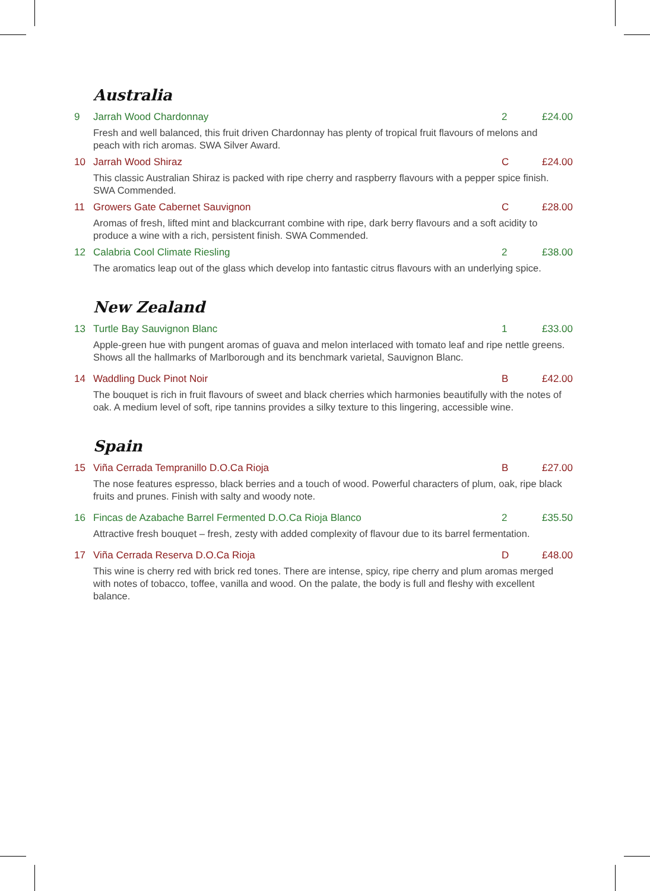Australia
9 Jarrah Wood Chardonnay 2 £24.00
Fresh and well balanced, this fruit driven Chardonnay has plenty of tropical fruit flavours of melons and peach with rich aromas. SWA Silver Award.
10 Jarrah Wood Shiraz C £24.00
This classic Australian Shiraz is packed with ripe cherry and raspberry flavours with a pepper spice finish. SWA Commended.
11 Growers Gate Cabernet Sauvignon C £28.00
Aromas of fresh, lifted mint and blackcurrant combine with ripe, dark berry flavours and a soft acidity to produce a wine with a rich, persistent finish. SWA Commended.
12 Calabria Cool Climate Riesling 2 £38.00
The aromatics leap out of the glass which develop into fantastic citrus flavours with an underlying spice.
New Zealand
13 Turtle Bay Sauvignon Blanc 1 £33.00
Apple-green hue with pungent aromas of guava and melon interlaced with tomato leaf and ripe nettle greens. Shows all the hallmarks of Marlborough and its benchmark varietal, Sauvignon Blanc.
14 Waddling Duck Pinot Noir B £42.00
The bouquet is rich in fruit flavours of sweet and black cherries which harmonies beautifully with the notes of oak. A medium level of soft, ripe tannins provides a silky texture to this lingering, accessible wine.
Spain
15 Viña Cerrada Tempranillo D.O.Ca Rioja B £27.00
The nose features espresso, black berries and a touch of wood. Powerful characters of plum, oak, ripe black fruits and prunes. Finish with salty and woody note.
16 Fincas de Azabache Barrel Fermented D.O.Ca Rioja Blanco 2 £35.50
Attractive fresh bouquet – fresh, zesty with added complexity of flavour due to its barrel fermentation.
17 Viña Cerrada Reserva D.O.Ca Rioja D £48.00
This wine is cherry red with brick red tones. There are intense, spicy, ripe cherry and plum aromas merged with notes of tobacco, toffee, vanilla and wood. On the palate, the body is full and fleshy with excellent balance.